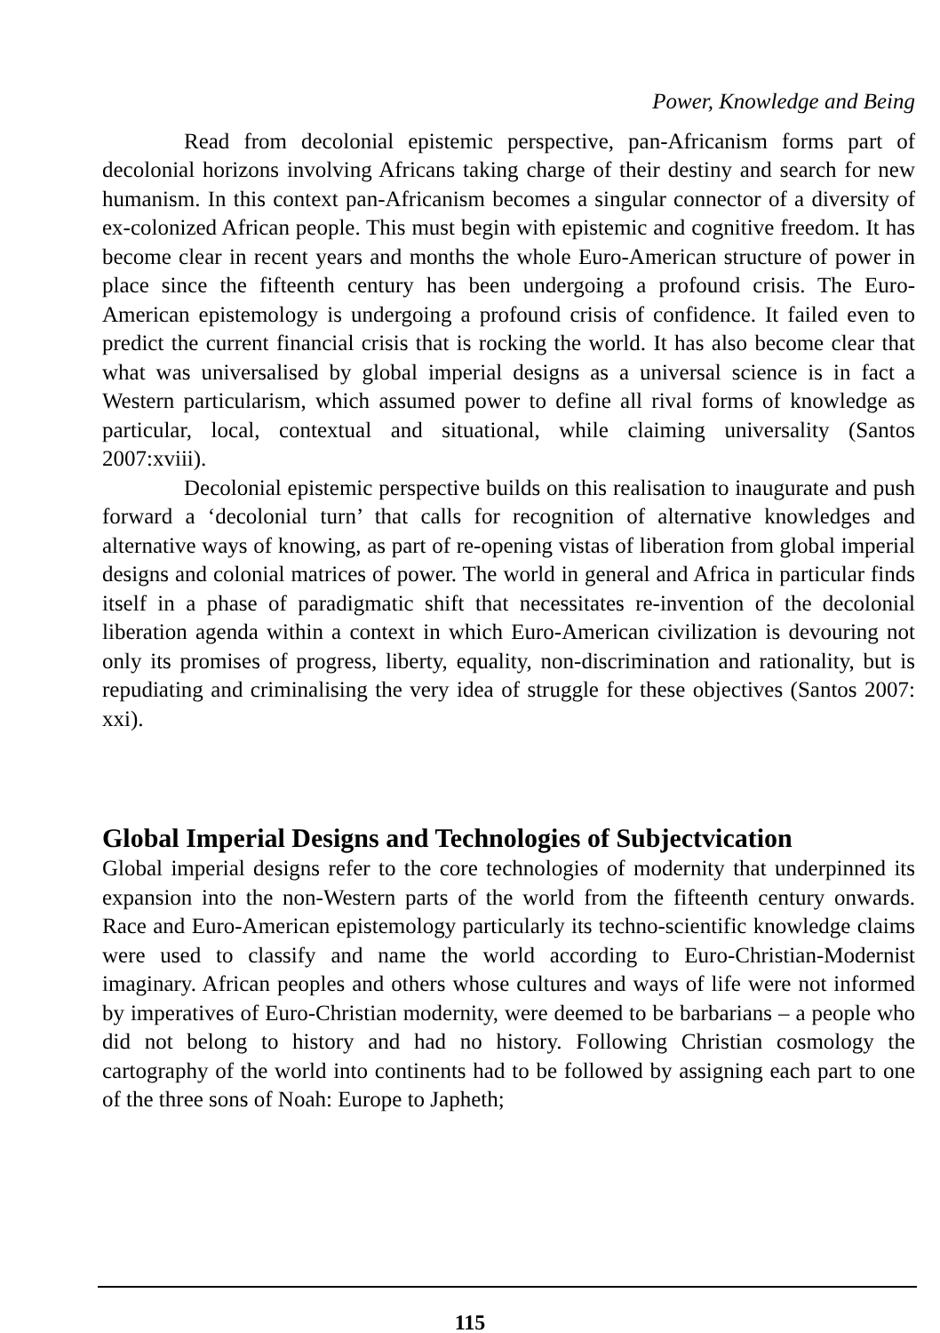Power, Knowledge and Being
Read from decolonial epistemic perspective, pan-Africanism forms part of decolonial horizons involving Africans taking charge of their destiny and search for new humanism. In this context pan-Africanism becomes a singular connector of a diversity of ex-colonized African people. This must begin with epistemic and cognitive freedom. It has become clear in recent years and months the whole Euro-American structure of power in place since the fifteenth century has been undergoing a profound crisis. The Euro-American epistemology is undergoing a profound crisis of confidence. It failed even to predict the current financial crisis that is rocking the world. It has also become clear that what was universalised by global imperial designs as a universal science is in fact a Western particularism, which assumed power to define all rival forms of knowledge as particular, local, contextual and situational, while claiming universality (Santos 2007:xviii).
Decolonial epistemic perspective builds on this realisation to inaugurate and push forward a ‘decolonial turn’ that calls for recognition of alternative knowledges and alternative ways of knowing, as part of re-opening vistas of liberation from global imperial designs and colonial matrices of power. The world in general and Africa in particular finds itself in a phase of paradigmatic shift that necessitates re-invention of the decolonial liberation agenda within a context in which Euro-American civilization is devouring not only its promises of progress, liberty, equality, non-discrimination and rationality, but is repudiating and criminalising the very idea of struggle for these objectives (Santos 2007: xxi).
Global Imperial Designs and Technologies of Subjectvication
Global imperial designs refer to the core technologies of modernity that underpinned its expansion into the non-Western parts of the world from the fifteenth century onwards. Race and Euro-American epistemology particularly its techno-scientific knowledge claims were used to classify and name the world according to Euro-Christian-Modernist imaginary. African peoples and others whose cultures and ways of life were not informed by imperatives of Euro-Christian modernity, were deemed to be barbarians – a people who did not belong to history and had no history. Following Christian cosmology the cartography of the world into continents had to be followed by assigning each part to one of the three sons of Noah: Europe to Japheth;
115